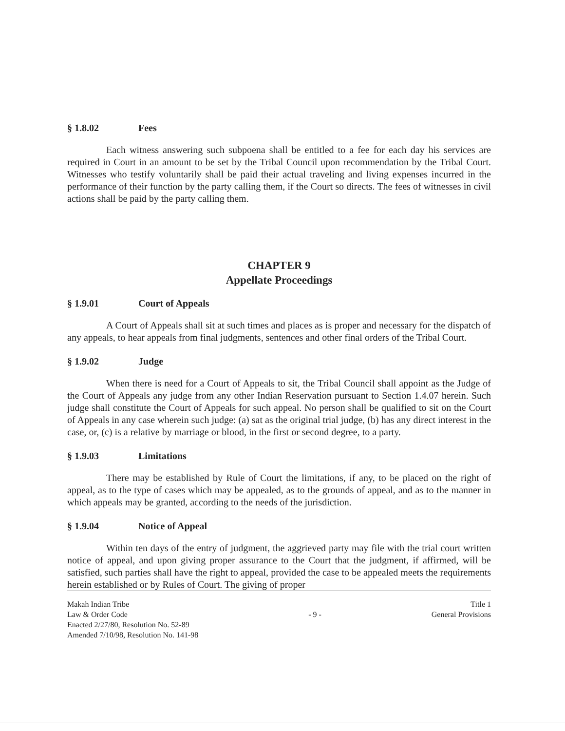§ 1.8.02 Fees
Each witness answering such subpoena shall be entitled to a fee for each day his services are required in Court in an amount to be set by the Tribal Council upon recommendation by the Tribal Court. Witnesses who testify voluntarily shall be paid their actual traveling and living expenses incurred in the performance of their function by the party calling them, if the Court so directs. The fees of witnesses in civil actions shall be paid by the party calling them.
CHAPTER 9
Appellate Proceedings
§ 1.9.01 Court of Appeals
A Court of Appeals shall sit at such times and places as is proper and necessary for the dispatch of any appeals, to hear appeals from final judgments, sentences and other final orders of the Tribal Court.
§ 1.9.02 Judge
When there is need for a Court of Appeals to sit, the Tribal Council shall appoint as the Judge of the Court of Appeals any judge from any other Indian Reservation pursuant to Section 1.4.07 herein. Such judge shall constitute the Court of Appeals for such appeal. No person shall be qualified to sit on the Court of Appeals in any case wherein such judge: (a) sat as the original trial judge, (b) has any direct interest in the case, or, (c) is a relative by marriage or blood, in the first or second degree, to a party.
§ 1.9.03 Limitations
There may be established by Rule of Court the limitations, if any, to be placed on the right of appeal, as to the type of cases which may be appealed, as to the grounds of appeal, and as to the manner in which appeals may be granted, according to the needs of the jurisdiction.
§ 1.9.04 Notice of Appeal
Within ten days of the entry of judgment, the aggrieved party may file with the trial court written notice of appeal, and upon giving proper assurance to the Court that the judgment, if affirmed, will be satisfied, such parties shall have the right to appeal, provided the case to be appealed meets the requirements herein established or by Rules of Court. The giving of proper
Makah Indian Tribe
Law & Order Code
Enacted 2/27/80, Resolution No. 52-89
Amended 7/10/98, Resolution No. 141-98
- 9 - Title 1
General Provisions